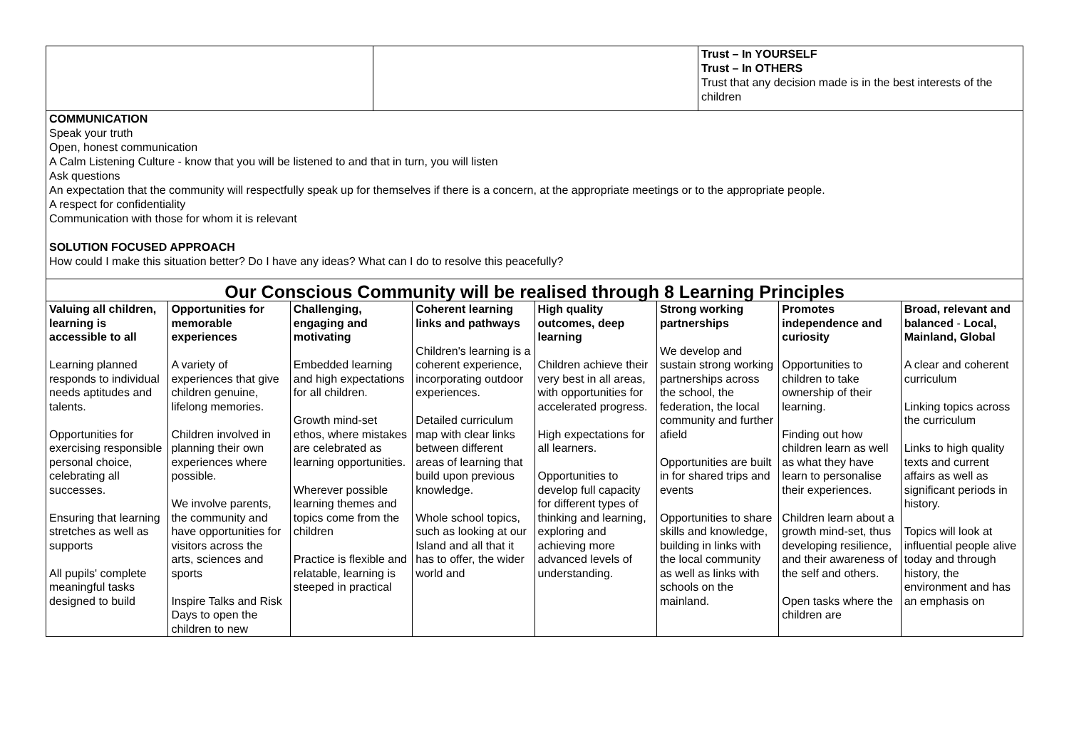| | | Trust – In YOURSELF Trust – In OTHERS Trust that any decision made is in the best interests of the children |
| COMMUNICATION Speak your truth Open, honest communication A Calm Listening Culture - know that you will be listened to and that in turn, you will listen Ask questions An expectation that the community will respectfully speak up for themselves if there is a concern, at the appropriate meetings or to the appropriate people. A respect for confidentiality Communication with those for whom it is relevant SOLUTION FOCUSED APPROACH How could I make this situation better? Do I have any ideas? What can I do to resolve this peacefully? | | |
| Our Conscious Community will be realised through 8 Learning Principles | | | | | | | |
| --- | --- | --- | --- | --- | --- | --- | --- |
| Valuing all children, learning is accessible to all Learning planned responds to individual needs aptitudes and talents. Opportunities for exercising responsible personal choice, celebrating all successes. Ensuring that learning stretches as well as supports All pupils' complete meaningful tasks designed to build | Opportunities for memorable experiences A variety of experiences that give children genuine, lifelong memories. Children involved in planning their own experiences where possible. We involve parents, the community and have opportunities for visitors across the arts, sciences and sports Inspire Talks and Risk Days to open the children to new | Challenging, engaging and motivating Embedded learning and high expectations for all children. Growth mind-set ethos, where mistakes are celebrated as learning opportunities. Wherever possible learning themes and topics come from the children Practice is flexible and relatable, learning is steeped in practical | Coherent learning links and pathways Children's learning is a coherent experience, incorporating outdoor experiences. Detailed curriculum map with clear links between different areas of learning that build upon previous knowledge. Whole school topics, such as looking at our Island and all that it has to offer, the wider world and | High quality outcomes, deep learning Children achieve their very best in all areas, with opportunities for accelerated progress. High expectations for all learners. Opportunities to develop full capacity for different types of thinking and learning, exploring and achieving more advanced levels of understanding. | Strong working partnerships We develop and sustain strong working partnerships across the school, the federation, the local community and further afield Opportunities are built in for shared trips and events Opportunities to share skills and knowledge, building in links with the local community as well as links with schools on the mainland. | Promotes independence and curiosity Opportunities to children to take ownership of their learning. Finding out how children learn as well as what they have learn to personalise their experiences. Children learn about a growth mind-set, thus developing resilience, and their awareness of the self and others. Open tasks where the children are | Broad, relevant and balanced - Local, Mainland, Global A clear and coherent curriculum Linking topics across the curriculum Links to high quality texts and current affairs as well as significant periods in history. Topics will look at influential people alive today and through history, the environment and has an emphasis on |